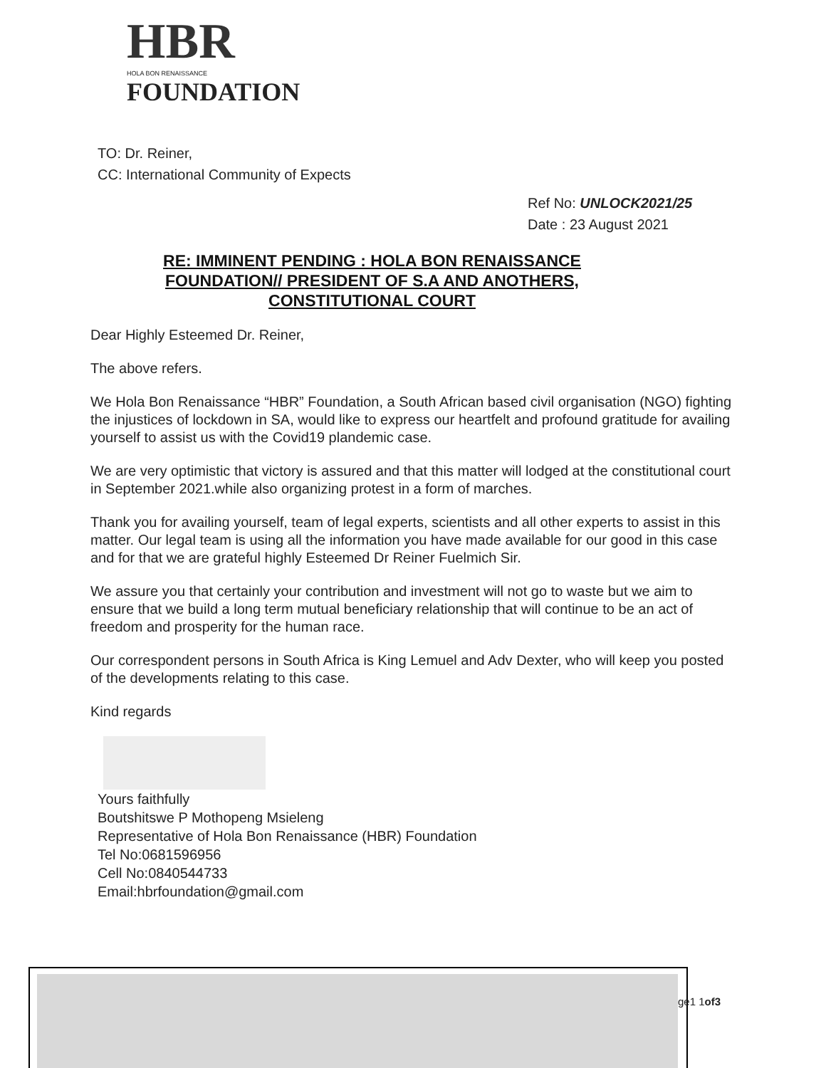HBR
HOLA BON RENAISSANCE
FOUNDATION
TO: Dr. Reiner,
CC: International Community of Expects
Ref No: UNLOCK2021/25
Date : 23 August 2021
RE: IMMINENT PENDING : HOLA BON RENAISSANCE
FOUNDATION// PRESIDENT OF S.A AND ANOTHERS,
CONSTITUTIONAL COURT
Dear Highly Esteemed Dr. Reiner,
The above refers.
We Hola Bon Renaissance “HBR” Foundation, a South African based civil organisation (NGO) fighting the injustices of lockdown in SA, would like to express our heartfelt and profound gratitude for availing yourself to assist us with the Covid19 plandemic case.
We are very optimistic that victory is assured and that this matter will lodged at the constitutional court in September 2021.while also organizing protest in a form of marches.
Thank you for availing yourself, team of legal experts, scientists and all other experts to assist in this matter. Our legal team is using all the information you have made available for our good in this case and for that we are grateful highly Esteemed Dr Reiner Fuelmich Sir.
We assure you that certainly your contribution and investment will not go to waste but we aim to ensure that we build a long term mutual beneficiary relationship that will continue to be an act of freedom and prosperity for the human race.
Our correspondent persons in South Africa is King Lemuel and Adv Dexter, who will keep you posted of the developments relating to this case.
Kind regards
Yours faithfully
Boutshitswe P Mothopeng Msieleng
Representative of Hola Bon Renaissance (HBR) Foundation
Tel No:0681596956
Cell No:0840544733
Email:hbrfoundation@gmail.com
ge1 1of3